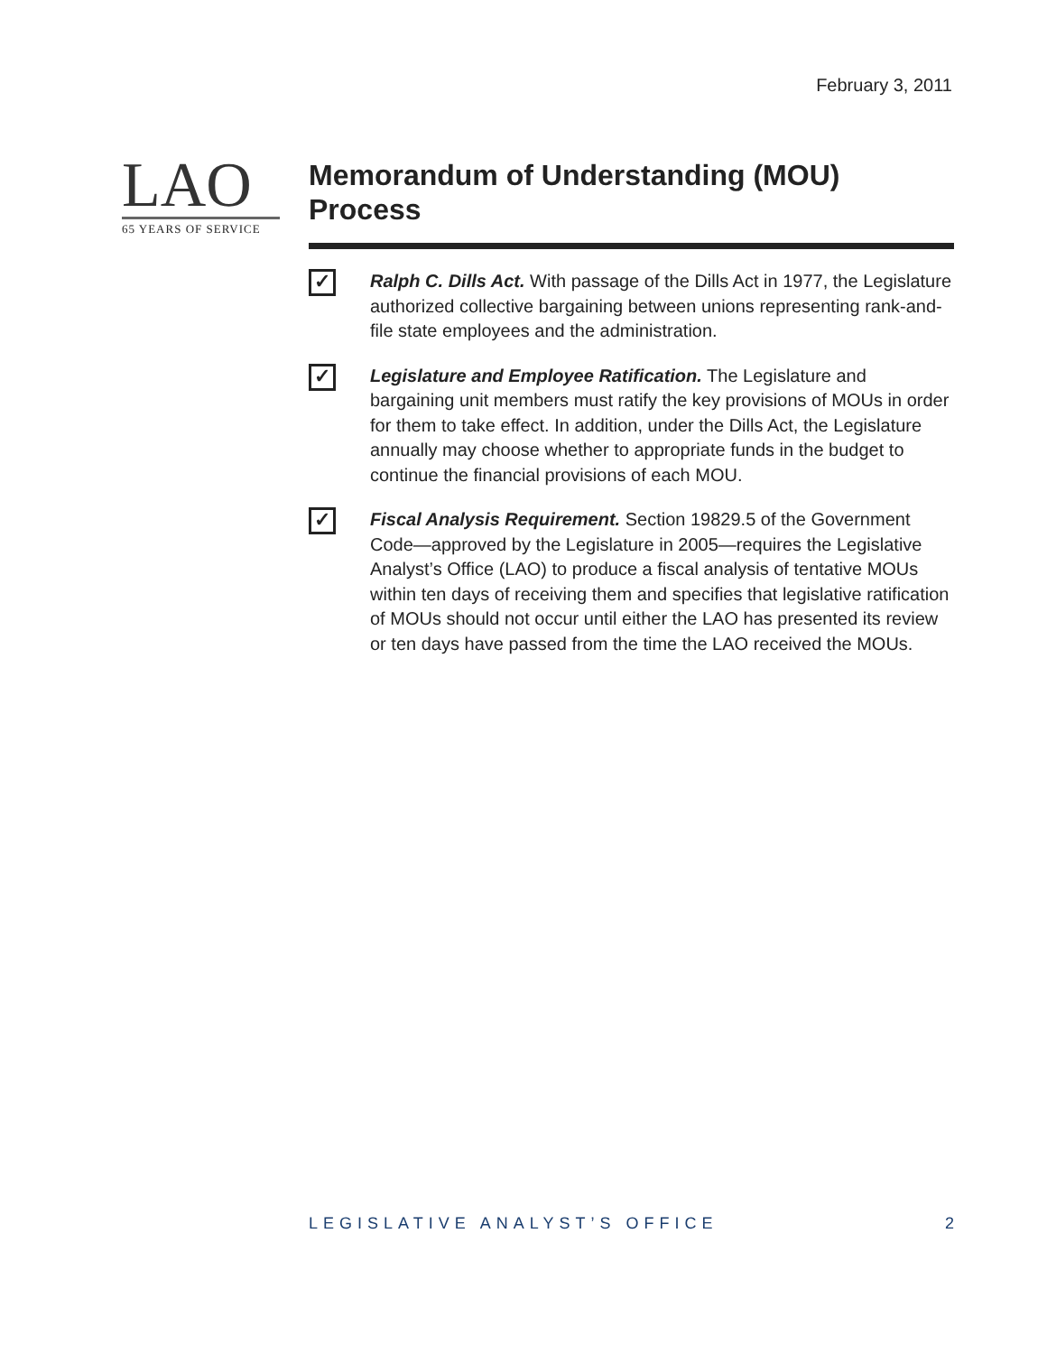February 3, 2011
LAO
65 YEARS OF SERVICE
Memorandum of Understanding (MOU) Process
✓
Ralph C. Dills Act. With passage of the Dills Act in 1977, the Legislature authorized collective bargaining between unions representing rank-and-file state employees and the administration.
✓
Legislature and Employee Ratification. The Legislature and bargaining unit members must ratify the key provisions of MOUs in order for them to take effect. In addition, under the Dills Act, the Legislature annually may choose whether to appropriate funds in the budget to continue the financial provisions of each MOU.
✓
Fiscal Analysis Requirement. Section 19829.5 of the Government Code—approved by the Legislature in 2005—requires the Legislative Analyst’s Office (LAO) to produce a fiscal analysis of tentative MOUs within ten days of receiving them and specifies that legislative ratification of MOUs should not occur until either the LAO has presented its review or ten days have passed from the time the LAO received the MOUs.
LEGISLATIVE ANALYST’S OFFICE 2